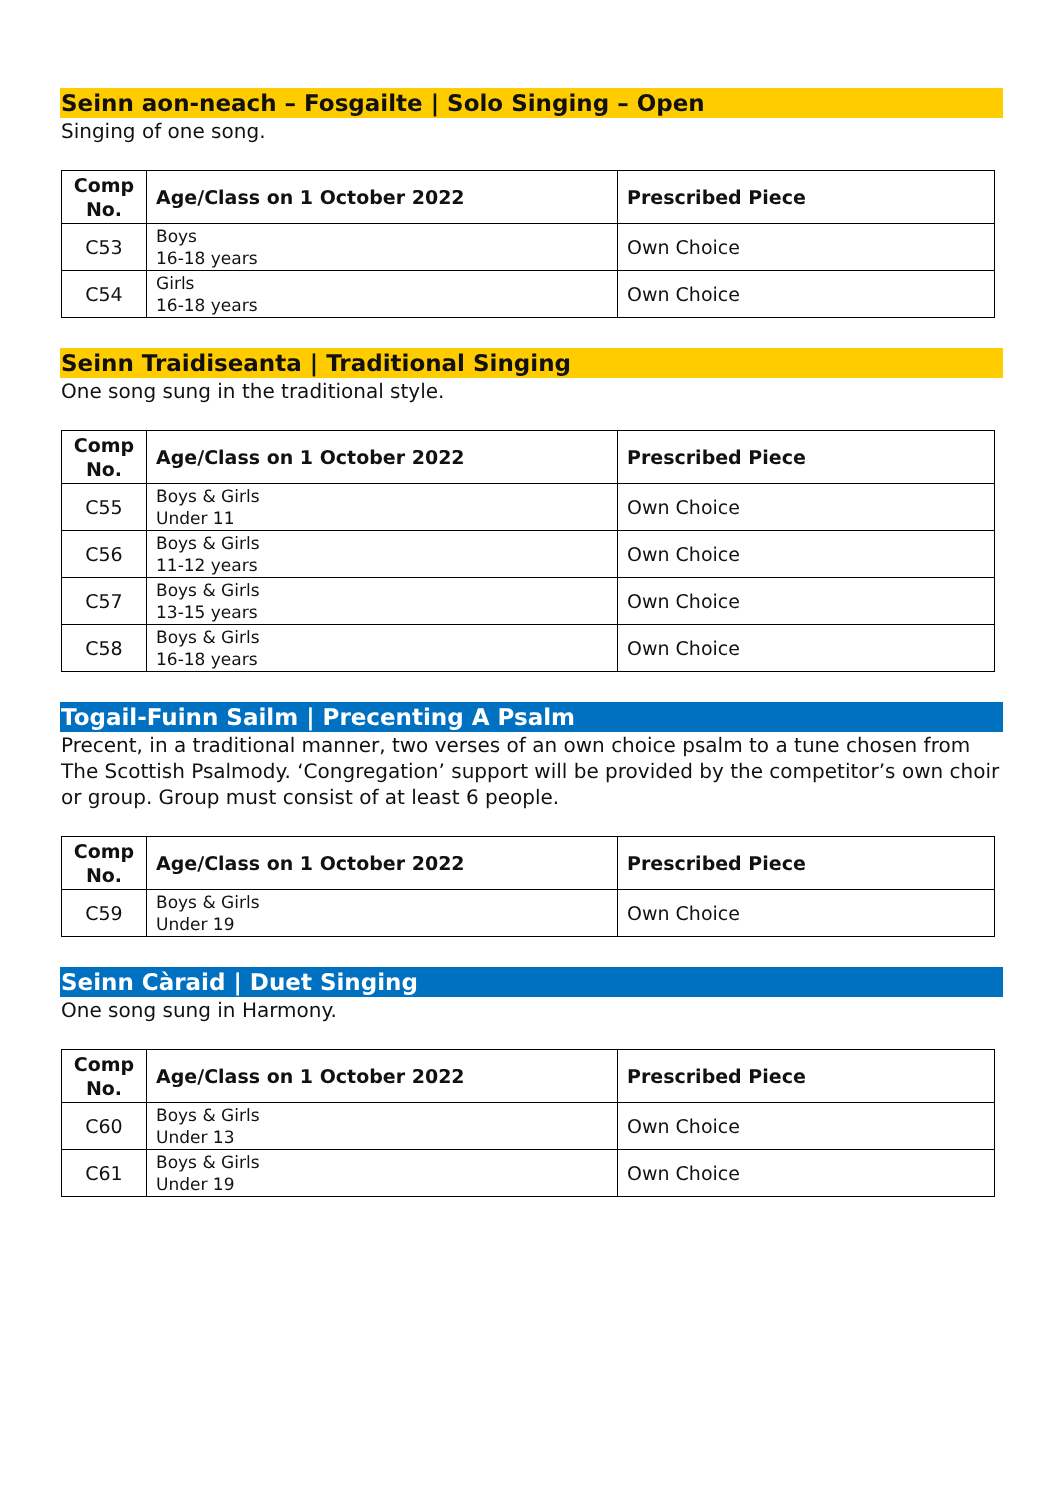Seinn aon-neach – Fosgailte | Solo Singing – Open
Singing of one song.
| Comp No. | Age/Class on 1 October 2022 | Prescribed Piece |
| --- | --- | --- |
| C53 | Boys 16-18 years | Own Choice |
| C54 | Girls 16-18 years | Own Choice |
Seinn Traidiseanta | Traditional Singing
One song sung in the traditional style.
| Comp No. | Age/Class on 1 October 2022 | Prescribed Piece |
| --- | --- | --- |
| C55 | Boys & Girls Under 11 | Own Choice |
| C56 | Boys & Girls 11-12 years | Own Choice |
| C57 | Boys & Girls 13-15 years | Own Choice |
| C58 | Boys & Girls 16-18 years | Own Choice |
Togail-Fuinn Sailm | Precenting A Psalm
Precent, in a traditional manner, two verses of an own choice psalm to a tune chosen from The Scottish Psalmody. ‘Congregation’ support will be provided by the competitor’s own choir or group. Group must consist of at least 6 people.
| Comp No. | Age/Class on 1 October 2022 | Prescribed Piece |
| --- | --- | --- |
| C59 | Boys & Girls Under 19 | Own Choice |
Seinn Càraid | Duet Singing
One song sung in Harmony.
| Comp No. | Age/Class on 1 October 2022 | Prescribed Piece |
| --- | --- | --- |
| C60 | Boys & Girls Under 13 | Own Choice |
| C61 | Boys & Girls Under 19 | Own Choice |